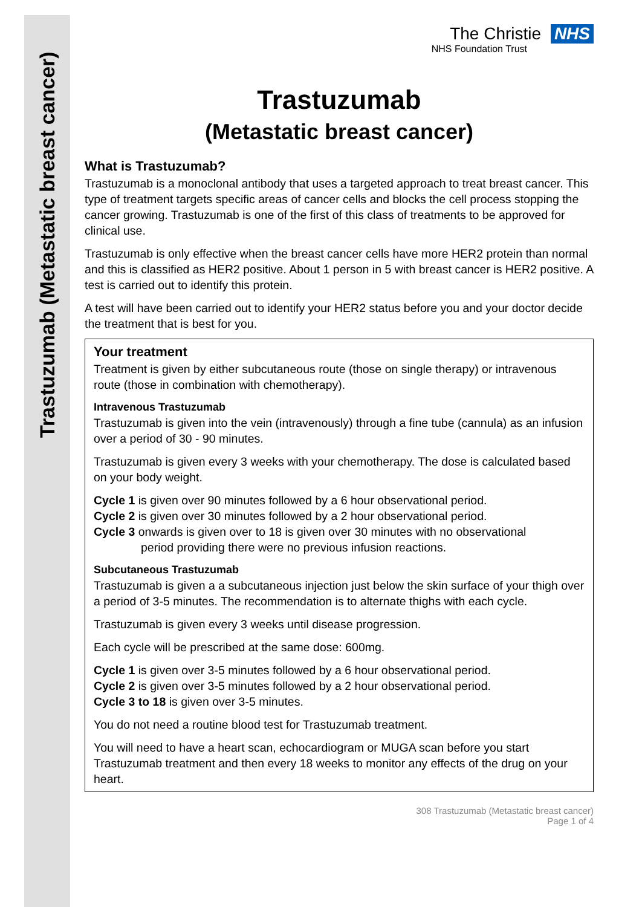Trastuzumab (Metastatic breast cancer)
The Christie NHS
NHS Foundation Trust
Trastuzumab
(Metastatic breast cancer)
What is Trastuzumab?
Trastuzumab is a monoclonal antibody that uses a targeted approach to treat breast cancer. This type of treatment targets specific areas of cancer cells and blocks the cell process stopping the cancer growing. Trastuzumab is one of the first of this class of treatments to be approved for clinical use.
Trastuzumab is only effective when the breast cancer cells have more HER2 protein than normal and this is classified as HER2 positive. About 1 person in 5 with breast cancer is HER2 positive. A test is carried out to identify this protein.
A test will have been carried out to identify your HER2 status before you and your doctor decide the treatment that is best for you.
Your treatment
Treatment is given by either subcutaneous route (those on single therapy) or intravenous route (those in combination with chemotherapy).
Intravenous Trastuzumab
Trastuzumab is given into the vein (intravenously) through a fine tube (cannula) as an infusion over a period of 30 - 90 minutes.
Trastuzumab is given every 3 weeks with your chemotherapy. The dose is calculated based on your body weight.
Cycle 1 is given over 90 minutes followed by a 6 hour observational period.
Cycle 2 is given over 30 minutes followed by a 2 hour observational period.
Cycle 3 onwards is given over to 18 is given over 30 minutes with no observational
period providing there were no previous infusion reactions.
Subcutaneous Trastuzumab
Trastuzumab is given a a subcutaneous injection just below the skin surface of your thigh over a period of 3-5 minutes. The recommendation is to alternate thighs with each cycle.
Trastuzumab is given every 3 weeks until disease progression.
Each cycle will be prescribed at the same dose: 600mg.
Cycle 1 is given over 3-5 minutes followed by a 6 hour observational period.
Cycle 2 is given over 3-5 minutes followed by a 2 hour observational period.
Cycle 3 to 18 is given over 3-5 minutes.
You do not need a routine blood test for Trastuzumab treatment.
You will need to have a heart scan, echocardiogram or MUGA scan before you start Trastuzumab treatment and then every 18 weeks to monitor any effects of the drug on your heart.
308 Trastuzumab (Metastatic breast cancer)
Page 1 of 4